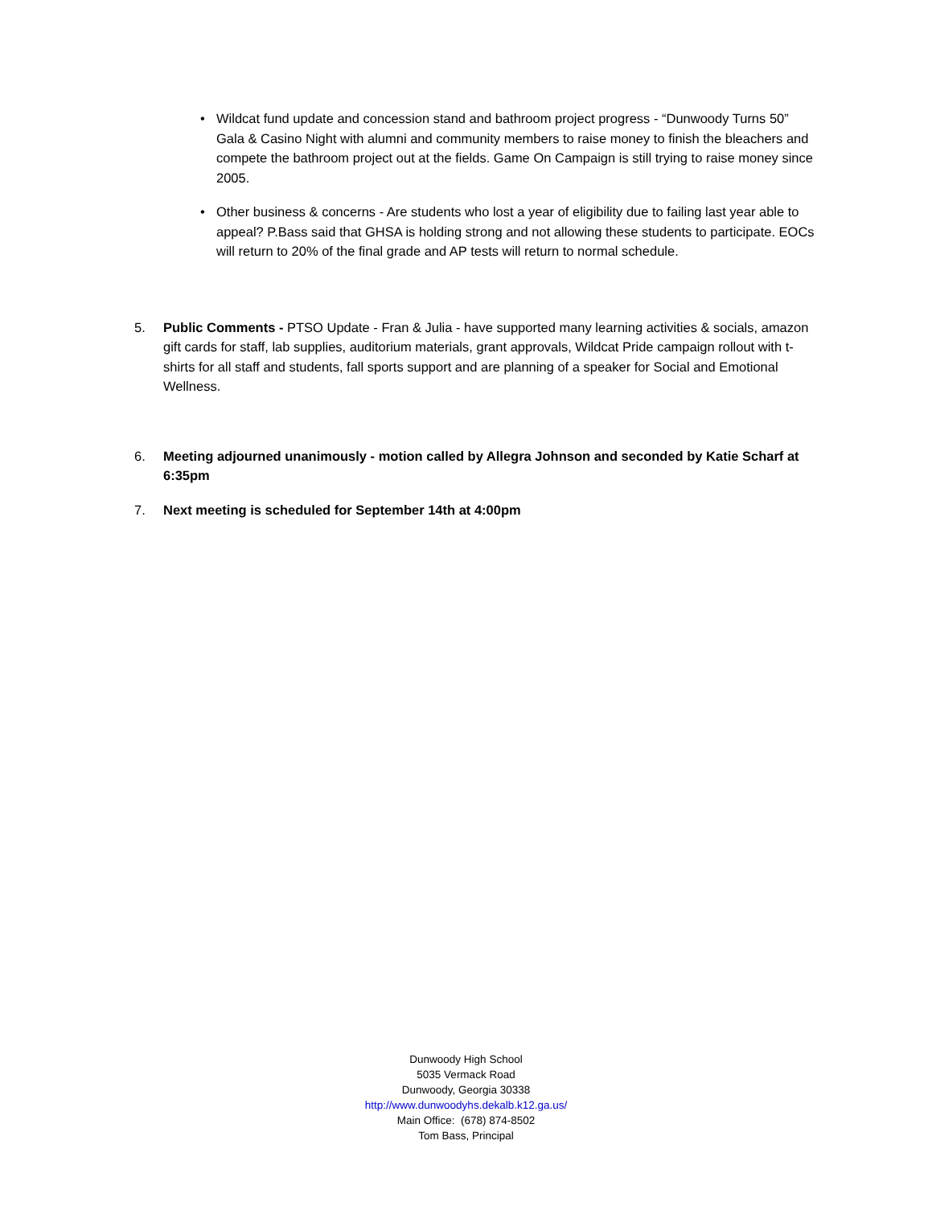• Wildcat fund update and concession stand and bathroom project progress - “Dunwoody Turns 50” Gala & Casino Night with alumni and community members to raise money to finish the bleachers and compete the bathroom project out at the fields. Game On Campaign is still trying to raise money since 2005.
• Other business & concerns - Are students who lost a year of eligibility due to failing last year able to appeal? P.Bass said that GHSA is holding strong and not allowing these students to participate. EOCs will return to 20% of the final grade and AP tests will return to normal schedule.
5. Public Comments - PTSO Update - Fran & Julia - have supported many learning activities & socials, amazon gift cards for staff, lab supplies, auditorium materials, grant approvals, Wildcat Pride campaign rollout with t-shirts for all staff and students, fall sports support and are planning of a speaker for Social and Emotional Wellness.
6. Meeting adjourned unanimously - motion called by Allegra Johnson and seconded by Katie Scharf at 6:35pm
7. Next meeting is scheduled for September 14th at 4:00pm
Dunwoody High School
5035 Vermack Road
Dunwoody, Georgia 30338
http://www.dunwoodyhs.dekalb.k12.ga.us/
Main Office: (678) 874-8502
Tom Bass, Principal